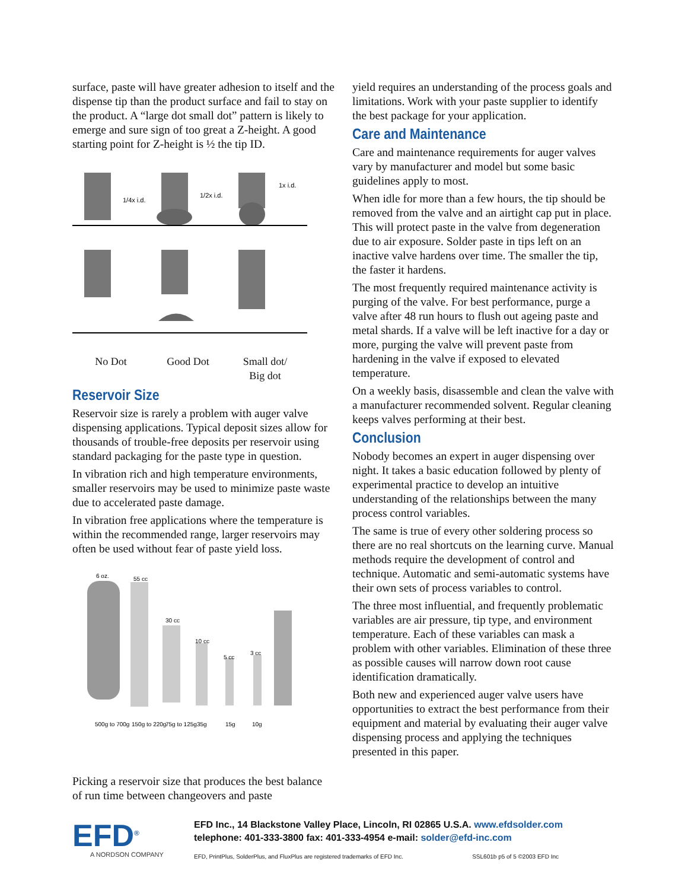surface, paste will have greater adhesion to itself and the dispense tip than the product surface and fail to stay on the product. A “large dot small dot” pattern is likely to emerge and sure sign of too great a Z-height. A good starting point for Z-height is ½ the tip ID.
1/4x i.d.
1/2x i.d.
1x i.d.
No Dot Good Dot Small dot/
Big dot
Reservoir Size
Reservoir size is rarely a problem with auger valve dispensing applications. Typical deposit sizes allow for thousands of trouble-free deposits per reservoir using standard packaging for the paste type in question.
In vibration rich and high temperature environments, smaller reservoirs may be used to minimize paste waste due to accelerated paste damage.
In vibration free applications where the temperature is within the recommended range, larger reservoirs may often be used without fear of paste yield loss.
6 oz.
55 cc
30 cc
10 cc
5 cc
3 cc
500g to 700g
150g to 220g
75g to 125g
35g
15g
10g
Picking a reservoir size that produces the best balance of run time between changeovers and paste
yield requires an understanding of the process goals and limitations. Work with your paste supplier to identify the best package for your application.
Care and Maintenance
Care and maintenance requirements for auger valves vary by manufacturer and model but some basic guidelines apply to most.
When idle for more than a few hours, the tip should be removed from the valve and an airtight cap put in place. This will protect paste in the valve from degeneration due to air exposure. Solder paste in tips left on an inactive valve hardens over time. The smaller the tip, the faster it hardens.
The most frequently required maintenance activity is purging of the valve. For best performance, purge a valve after 48 run hours to flush out ageing paste and metal shards. If a valve will be left inactive for a day or more, purging the valve will prevent paste from hardening in the valve if exposed to elevated temperature.
On a weekly basis, disassemble and clean the valve with a manufacturer recommended solvent. Regular cleaning keeps valves performing at their best.
Conclusion
Nobody becomes an expert in auger dispensing over night. It takes a basic education followed by plenty of experimental practice to develop an intuitive understanding of the relationships between the many process control variables.
The same is true of every other soldering process so there are no real shortcuts on the learning curve. Manual methods require the development of control and technique. Automatic and semi-automatic systems have their own sets of process variables to control.
The three most influential, and frequently problematic variables are air pressure, tip type, and environment temperature. Each of these variables can mask a problem with other variables. Elimination of these three as possible causes will narrow down root cause identification dramatically.
Both new and experienced auger valve users have opportunities to extract the best performance from their equipment and material by evaluating their auger valve dispensing process and applying the techniques presented in this paper.
EFD<sup>®</sup>
A NORDSON COMPANY
EFD Inc., 14 Blackstone Valley Place, Lincoln, RI 02865 U.S.A. www.efdsolder.com
telephone: 401-333-3800 fax: 401-333-4954 e-mail: solder@efd-inc.com
EFD, PrintPlus, SolderPlus, and FluxPlus are registered trademarks of EFD Inc. SSL601b p5 of 5 ©2003 EFD Inc